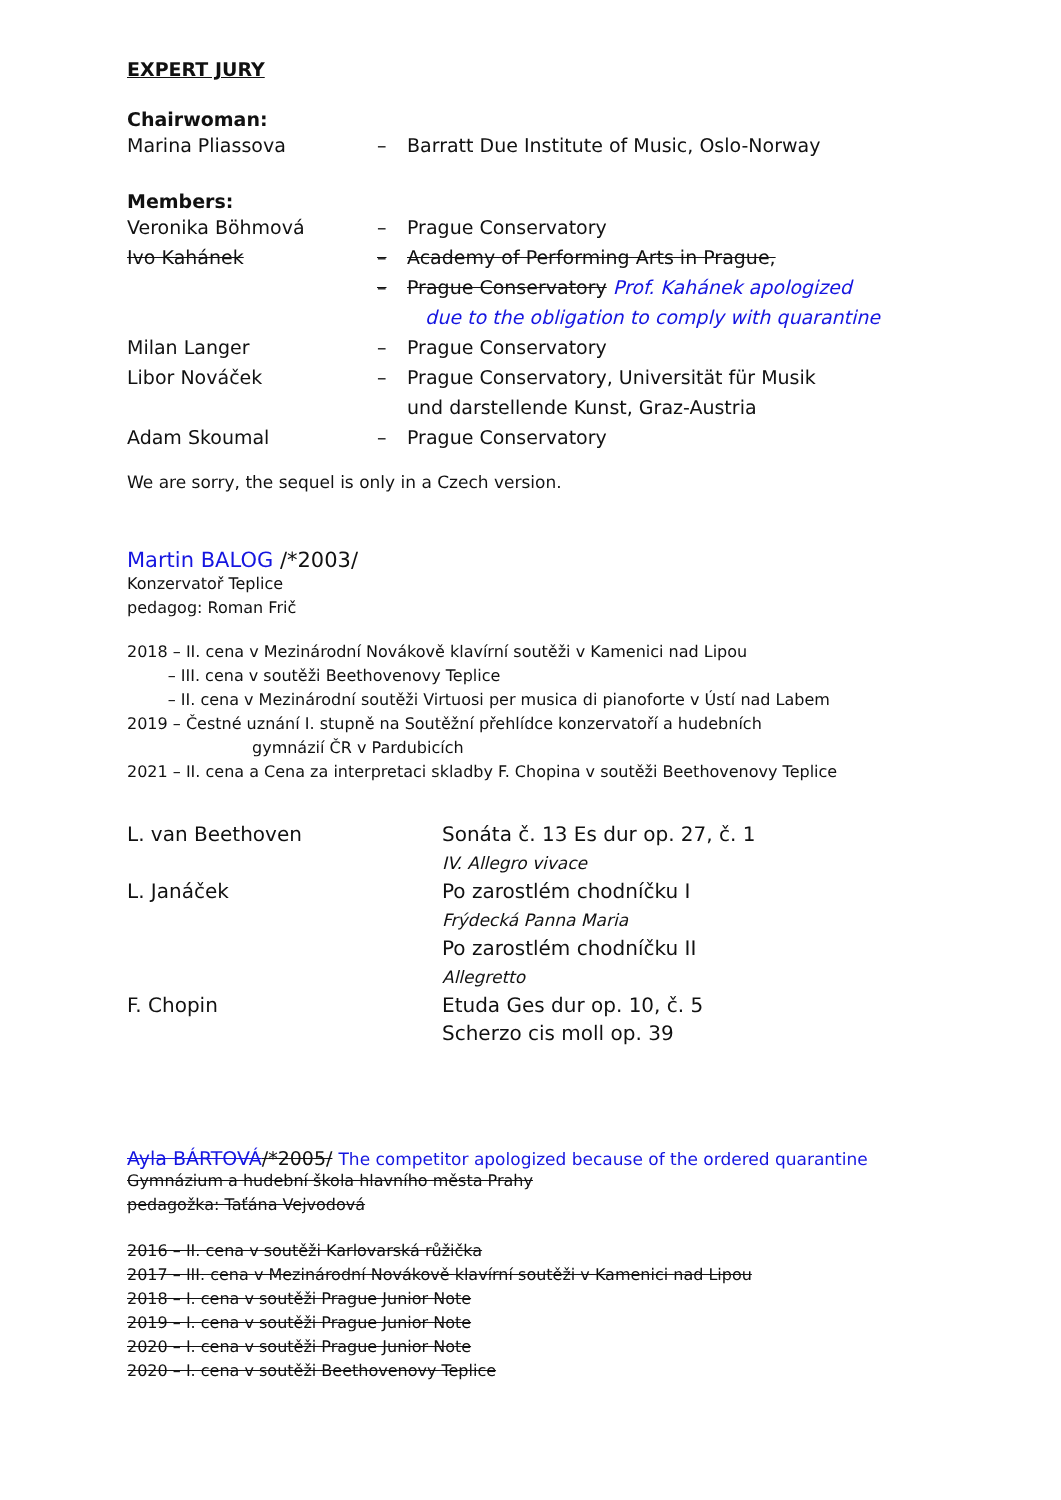EXPERT JURY
Chairwoman:
Marina Pliassova – Barratt Due Institute of Music, Oslo-Norway
Members:
Veronika Böhmová – Prague Conservatory
Ivo Kahánek – Academy of Performing Arts in Prague,
– Prague Conservatory Prof. Kahánek apologized
due to the obligation to comply with quarantine
Milan Langer – Prague Conservatory
Libor Nováček – Prague Conservatory, Universität für Musik
und darstellende Kunst, Graz-Austria
Adam Skoumal – Prague Conservatory
We are sorry, the sequel is only in a Czech version.
Martin BALOG /*2003/
Konzervatoř Teplice
pedagog: Roman Frič
2018 – II. cena v Mezinárodní Novákově klavírní soutěži v Kamenici nad Lipou
– III. cena v soutěži Beethovenovy Teplice
– II. cena v Mezinárodní soutěži Virtuosi per musica di pianoforte v Ústí nad Labem
2019 – Čestné uznání I. stupně na Soutěžní přehlídce konzervatoří a hudebních
gymnázií ČR v Pardubicích
2021 – II. cena a Cena za interpretaci skladby F. Chopina v soutěži Beethovenovy Teplice
L. van Beethoven Sonáta č. 13 Es dur op. 27, č. 1
IV. Allegro vivace
L. Janáček Po zarostlém chodníčku I
Frýdecká Panna Maria
Po zarostlém chodníčku II
Allegretto
F. Chopin Etuda Ges dur op. 10, č. 5
Scherzo cis moll op. 39
Ayla BÁRTOVÁ/*2005/ The competitor apologized because of the ordered quarantine
Gymnázium a hudební škola hlavního města Prahy
pedagožka: Taťána Vejvodová
2016 – II. cena v soutěži Karlovarská růžička
2017 – III. cena v Mezinárodní Novákově klavírní soutěži v Kamenici nad Lipou
2018 – I. cena v soutěži Prague Junior Note
2019 – I. cena v soutěži Prague Junior Note
2020 – I. cena v soutěži Prague Junior Note
2020 – I. cena v soutěži Beethovenovy Teplice